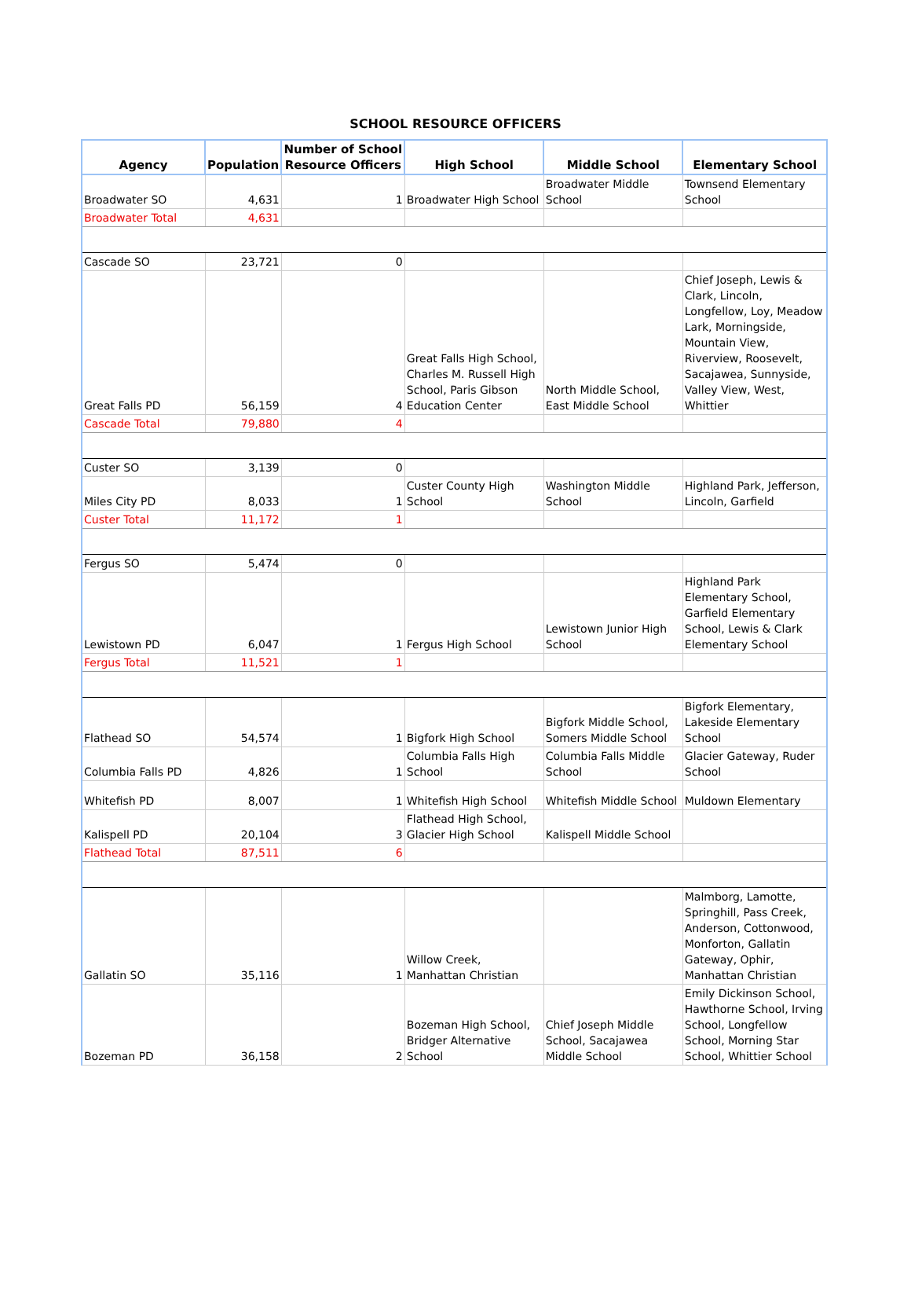SCHOOL RESOURCE OFFICERS
| Agency | Population | Number of School Resource Officers | High School | Middle School | Elementary School |
| --- | --- | --- | --- | --- | --- |
| Broadwater SO | 4,631 | 1 | Broadwater High School | Broadwater Middle School | Townsend Elementary School |
| Broadwater Total | 4,631 | | | | |
| Cascade SO | 23,721 | 0 | | | |
| Great Falls PD | 56,159 | 4 | Great Falls High School, Charles M. Russell High School, Paris Gibson Education Center | North Middle School, East Middle School | Chief Joseph, Lewis & Clark, Lincoln, Longfellow, Loy, Meadow Lark, Morningside, Mountain View, Riverview, Roosevelt, Sacajawea, Sunnyside, Valley View, West, Whittier |
| Cascade Total | 79,880 | 4 | | | |
| Custer SO | 3,139 | 0 | | | |
| Miles City PD | 8,033 | 1 | Custer County High School | Washington Middle School | Highland Park, Jefferson, Lincoln, Garfield |
| Custer Total | 11,172 | 1 | | | |
| Fergus SO | 5,474 | 0 | | | |
| Lewistown PD | 6,047 | 1 | Fergus High School | Lewistown Junior High School | Highland Park Elementary School, Garfield Elementary School, Lewis & Clark Elementary School |
| Fergus Total | 11,521 | 1 | | | |
| Flathead SO | 54,574 | 1 | Bigfork High School | Bigfork Middle School, Somers Middle School | Bigfork Elementary, Lakeside Elementary School |
| Columbia Falls PD | 4,826 | 1 | Columbia Falls High School | Columbia Falls Middle School | Glacier Gateway, Ruder School |
| Whitefish PD | 8,007 | 1 | Whitefish High School | Whitefish Middle School | Muldown Elementary |
| Kalispell PD | 20,104 | 3 | Flathead High School, Glacier High School | Kalispell Middle School | |
| Flathead Total | 87,511 | 6 | | | |
| Gallatin SO | 35,116 | 1 | Willow Creek, Manhattan Christian | | Malmborg, Lamotte, Springhill, Pass Creek, Anderson, Cottonwood, Monforton, Gallatin Gateway, Ophir, Manhattan Christian |
| Bozeman PD | 36,158 | 2 | Bozeman High School, Bridger Alternative School | Chief Joseph Middle School, Sacajawea Middle School | Emily Dickinson School, Hawthorne School, Irving School, Longfellow School, Morning Star School, Whittier School |